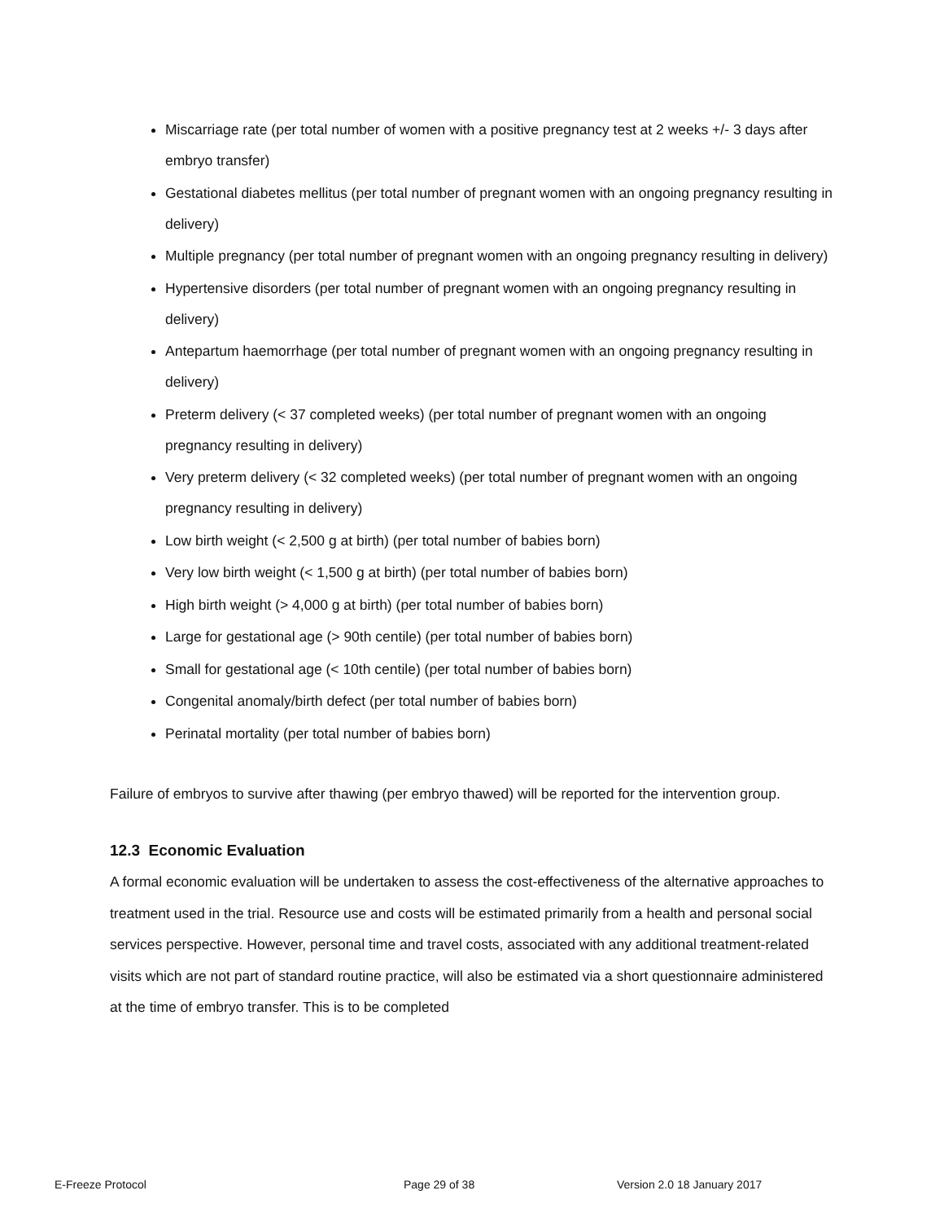Miscarriage rate (per total number of women with a positive pregnancy test at 2 weeks +/- 3 days after embryo transfer)
Gestational diabetes mellitus (per total number of pregnant women with an ongoing pregnancy resulting in delivery)
Multiple pregnancy (per total number of pregnant women with an ongoing pregnancy resulting in delivery)
Hypertensive disorders (per total number of pregnant women with an ongoing pregnancy resulting in delivery)
Antepartum haemorrhage (per total number of pregnant women with an ongoing pregnancy resulting in delivery)
Preterm delivery (< 37 completed weeks) (per total number of pregnant women with an ongoing pregnancy resulting in delivery)
Very preterm delivery (< 32 completed weeks) (per total number of pregnant women with an ongoing pregnancy resulting in delivery)
Low birth weight (< 2,500 g at birth) (per total number of babies born)
Very low birth weight (< 1,500 g at birth) (per total number of babies born)
High birth weight (> 4,000 g at birth) (per total number of babies born)
Large for gestational age (> 90th centile) (per total number of babies born)
Small for gestational age (< 10th centile) (per total number of babies born)
Congenital anomaly/birth defect (per total number of babies born)
Perinatal mortality (per total number of babies born)
Failure of embryos to survive after thawing (per embryo thawed) will be reported for the intervention group.
12.3 Economic Evaluation
A formal economic evaluation will be undertaken to assess the cost-effectiveness of the alternative approaches to treatment used in the trial. Resource use and costs will be estimated primarily from a health and personal social services perspective. However, personal time and travel costs, associated with any additional treatment-related visits which are not part of standard routine practice, will also be estimated via a short questionnaire administered at the time of embryo transfer. This is to be completed
E-Freeze Protocol Page 29 of 38 Version 2.0 18 January 2017